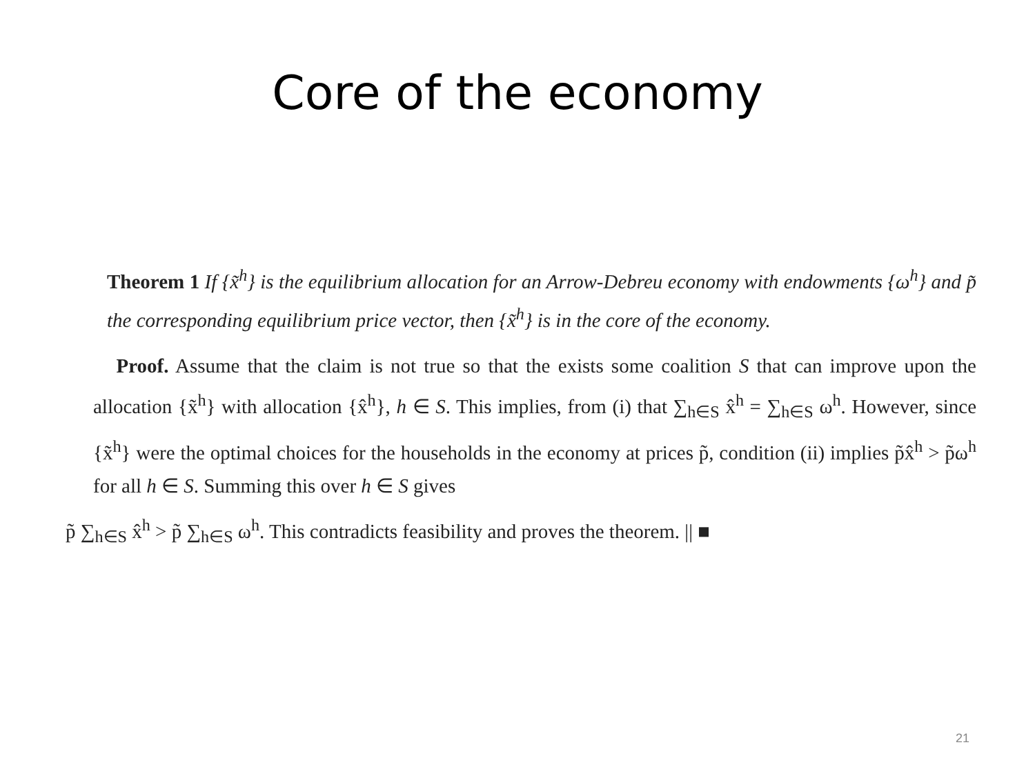Core of the economy
Theorem 1 If {x̃<sup>h</sup>} is the equilibrium allocation for an Arrow-Debreu economy with endowments {ω<sup>h</sup>} and p̃ the corresponding equilibrium price vector, then {x̃<sup>h</sup>} is in the core of the economy.
Proof. Assume that the claim is not true so that the exists some coalition S that can improve upon the allocation {x̃<sup>h</sup>} with allocation {x̂<sup>h</sup>}, h ∈ S. This implies, from (i) that ∑<sub>h∈S</sub> x̂<sup>h</sup> = ∑<sub>h∈S</sub> ω<sup>h</sup>. However, since {x̃<sup>h</sup>} were the optimal choices for the households in the economy at prices p̃, condition (ii) implies p̃x̂<sup>h</sup> > p̃ω<sup>h</sup> for all h ∈ S. Summing this over h ∈ S gives
p̃ ∑<sub>h∈S</sub> x̂<sup>h</sup> > p̃ ∑<sub>h∈S</sub> ω<sup>h</sup>. This contradicts feasibility and proves the theorem. || ■
21